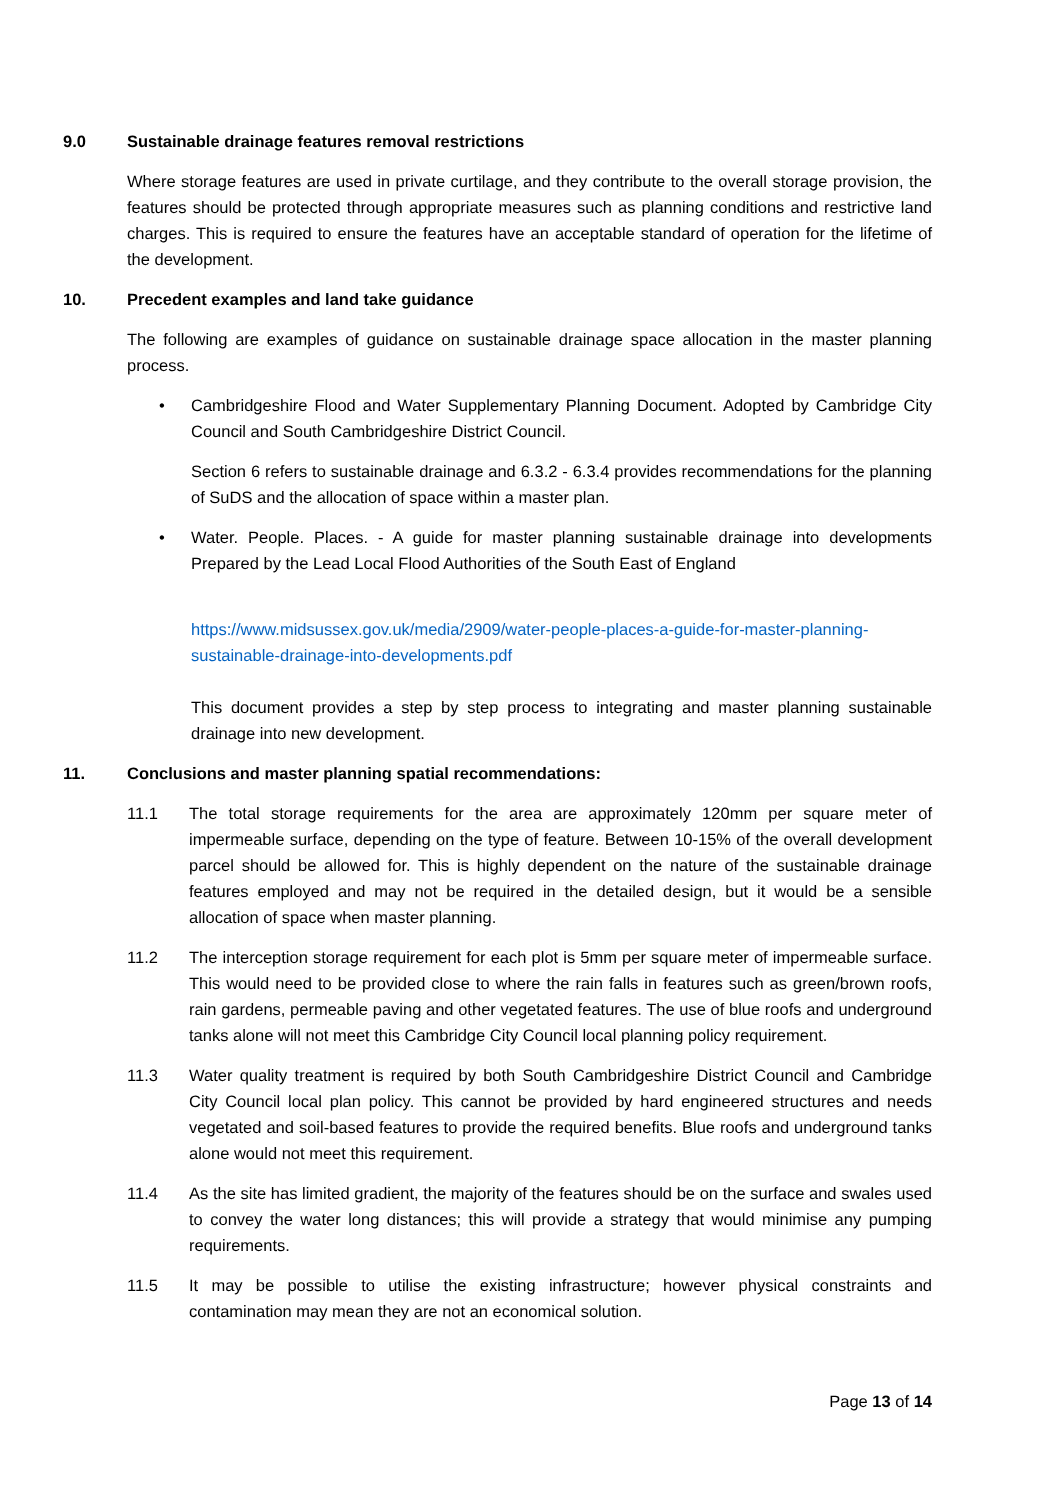9.0 Sustainable drainage features removal restrictions
Where storage features are used in private curtilage, and they contribute to the overall storage provision, the features should be protected through appropriate measures such as planning conditions and restrictive land charges. This is required to ensure the features have an acceptable standard of operation for the lifetime of the development.
10. Precedent examples and land take guidance
The following are examples of guidance on sustainable drainage space allocation in the master planning process.
• Cambridgeshire Flood and Water Supplementary Planning Document. Adopted by Cambridge City Council and South Cambridgeshire District Council.
Section 6 refers to sustainable drainage and 6.3.2 - 6.3.4 provides recommendations for the planning of SuDS and the allocation of space within a master plan.
• Water. People. Places. - A guide for master planning sustainable drainage into developments Prepared by the Lead Local Flood Authorities of the South East of England
https://www.midsussex.gov.uk/media/2909/water-people-places-a-guide-for-master-planning-sustainable-drainage-into-developments.pdf
This document provides a step by step process to integrating and master planning sustainable drainage into new development.
11. Conclusions and master planning spatial recommendations:
11.1 The total storage requirements for the area are approximately 120mm per square meter of impermeable surface, depending on the type of feature. Between 10-15% of the overall development parcel should be allowed for. This is highly dependent on the nature of the sustainable drainage features employed and may not be required in the detailed design, but it would be a sensible allocation of space when master planning.
11.2 The interception storage requirement for each plot is 5mm per square meter of impermeable surface. This would need to be provided close to where the rain falls in features such as green/brown roofs, rain gardens, permeable paving and other vegetated features. The use of blue roofs and underground tanks alone will not meet this Cambridge City Council local planning policy requirement.
11.3 Water quality treatment is required by both South Cambridgeshire District Council and Cambridge City Council local plan policy. This cannot be provided by hard engineered structures and needs vegetated and soil-based features to provide the required benefits. Blue roofs and underground tanks alone would not meet this requirement.
11.4 As the site has limited gradient, the majority of the features should be on the surface and swales used to convey the water long distances; this will provide a strategy that would minimise any pumping requirements.
11.5 It may be possible to utilise the existing infrastructure; however physical constraints and contamination may mean they are not an economical solution.
Page 13 of 14